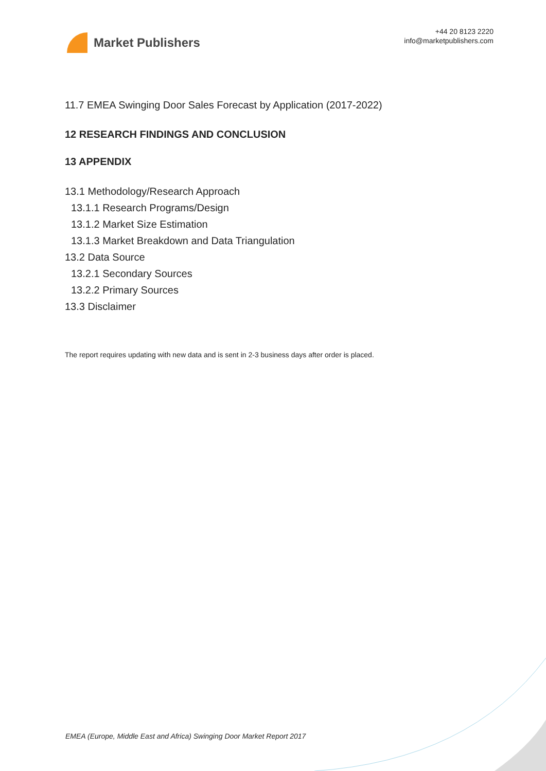Market Publishers
+44 20 8123 2220
info@marketpublishers.com
11.7 EMEA Swinging Door Sales Forecast by Application (2017-2022)
12 RESEARCH FINDINGS AND CONCLUSION
13 APPENDIX
13.1 Methodology/Research Approach
13.1.1 Research Programs/Design
13.1.2 Market Size Estimation
13.1.3 Market Breakdown and Data Triangulation
13.2 Data Source
13.2.1 Secondary Sources
13.2.2 Primary Sources
13.3 Disclaimer
The report requires updating with new data and is sent in 2-3 business days after order is placed.
EMEA (Europe, Middle East and Africa) Swinging Door Market Report 2017